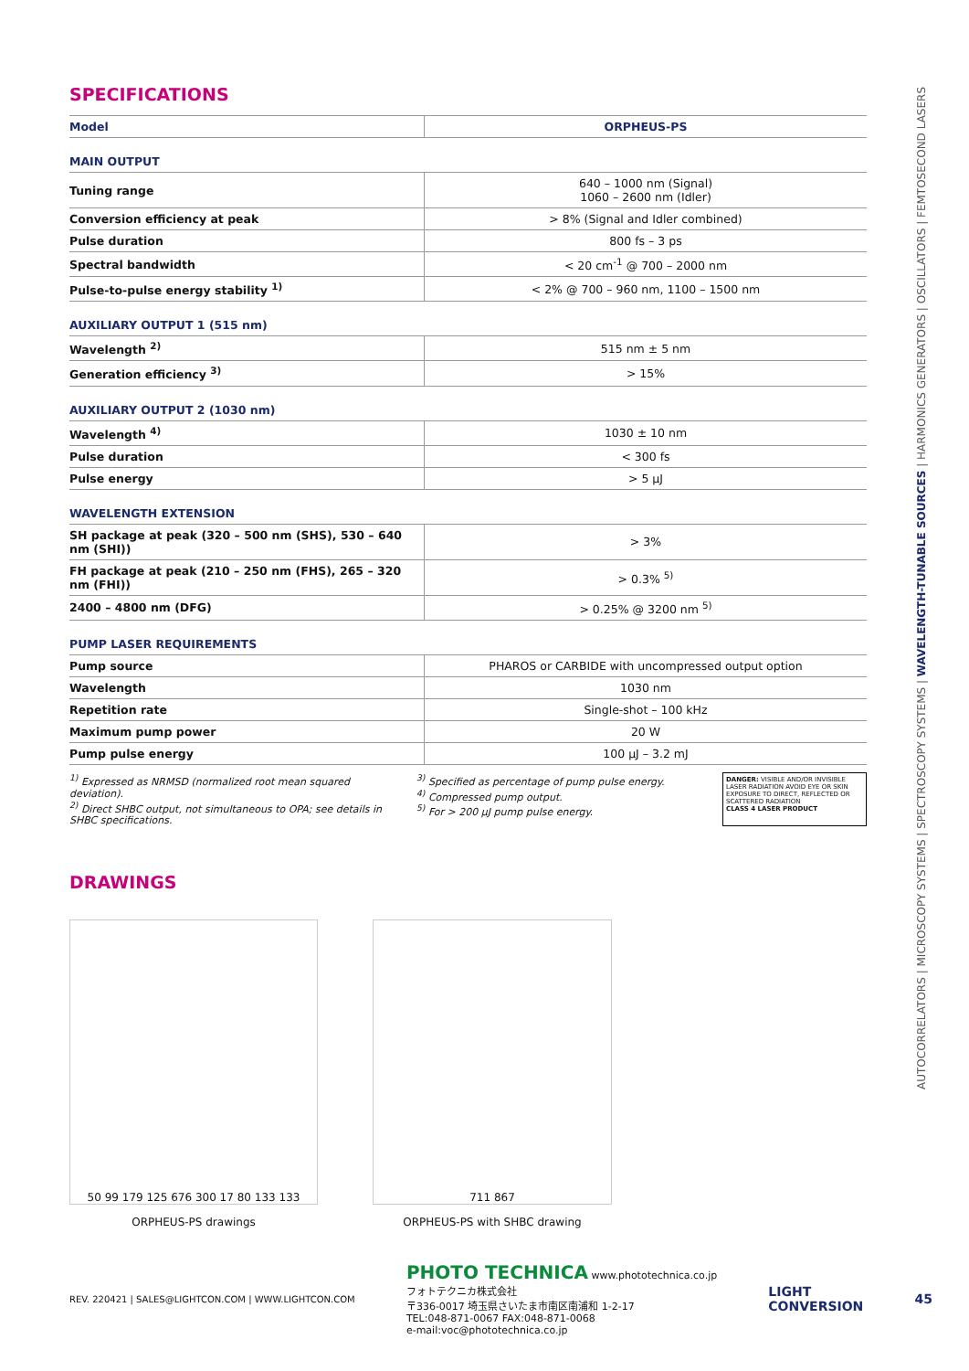SPECIFICATIONS
| Model | ORPHEUS-PS |
| --- | --- |
| MAIN OUTPUT | |
| Tuning range | 640 – 1000 nm (Signal) 1060 – 2600 nm (Idler) |
| Conversion efficiency at peak | > 8% (Signal and Idler combined) |
| Pulse duration | 800 fs – 3 ps |
| Spectral bandwidth | < 20 cm<sup>-1</sup> @ 700 – 2000 nm |
| Pulse-to-pulse energy stability <sup>1)</sup> | < 2% @ 700 – 960 nm, 1100 – 1500 nm |
| AUXILIARY OUTPUT 1 (515 nm) | |
| Wavelength <sup>2)</sup> | 515 nm ± 5 nm |
| Generation efficiency <sup>3)</sup> | > 15% |
| AUXILIARY OUTPUT 2 (1030 nm) | |
| Wavelength <sup>4)</sup> | 1030 ± 10 nm |
| Pulse duration | < 300 fs |
| Pulse energy | > 5 µJ |
| WAVELENGTH EXTENSION | |
| SH package at peak (320 – 500 nm (SHS), 530 – 640 nm (SHI)) | > 3% |
| FH package at peak (210 – 250 nm (FHS), 265 – 320 nm (FHI)) | > 0.3% <sup>5)</sup> |
| 2400 – 4800 nm (DFG) | > 0.25% @ 3200 nm <sup>5)</sup> |
| PUMP LASER REQUIREMENTS | |
| Pump source | PHAROS or CARBIDE with uncompressed output option |
| Wavelength | 1030 nm |
| Repetition rate | Single-shot – 100 kHz |
| Maximum pump power | 20 W |
| Pump pulse energy | 100 µJ – 3.2 mJ |
<sup>1)</sup> Expressed as NRMSD (normalized root mean squared deviation).
<sup>2)</sup> Direct SHBC output, not simultaneous to OPA; see details in SHBC specifications.
<sup>3)</sup> Specified as percentage of pump pulse energy.
<sup>4)</sup> Compressed pump output.
<sup>5)</sup> For > 200 µJ pump pulse energy.
DANGER: VISIBLE AND/OR INVISIBLE LASER RADIATION AVOID EYE OR SKIN EXPOSURE TO DIRECT, REFLECTED OR SCATTERED RADIATION
CLASS 4 LASER PRODUCT
DRAWINGS
50 99 179 125 676 300 17 80 133 133
ORPHEUS-PS drawings
711 867
ORPHEUS-PS with SHBC drawing
AUTOCORRELATORS | MICROSCOPY SYSTEMS | SPECTROSCOPY SYSTEMS | WAVELENGTH-TUNABLE SOURCES | HARMONICS GENERATORS | OSCILLATORS | FEMTOSECOND LASERS
REV. 220421 | SALES@LIGHTCON.COM | WWW.LIGHTCON.COM
PHOTO TECHNICA www.phototechnica.co.jp
フォトテクニカ株式会社
〒336-0017 埼玉県さいたま市南区南浦和 1-2-17
TEL:048-871-0067 FAX:048-871-0068
e-mail:voc@phototechnica.co.jp
LIGHT
CONVERSION 45